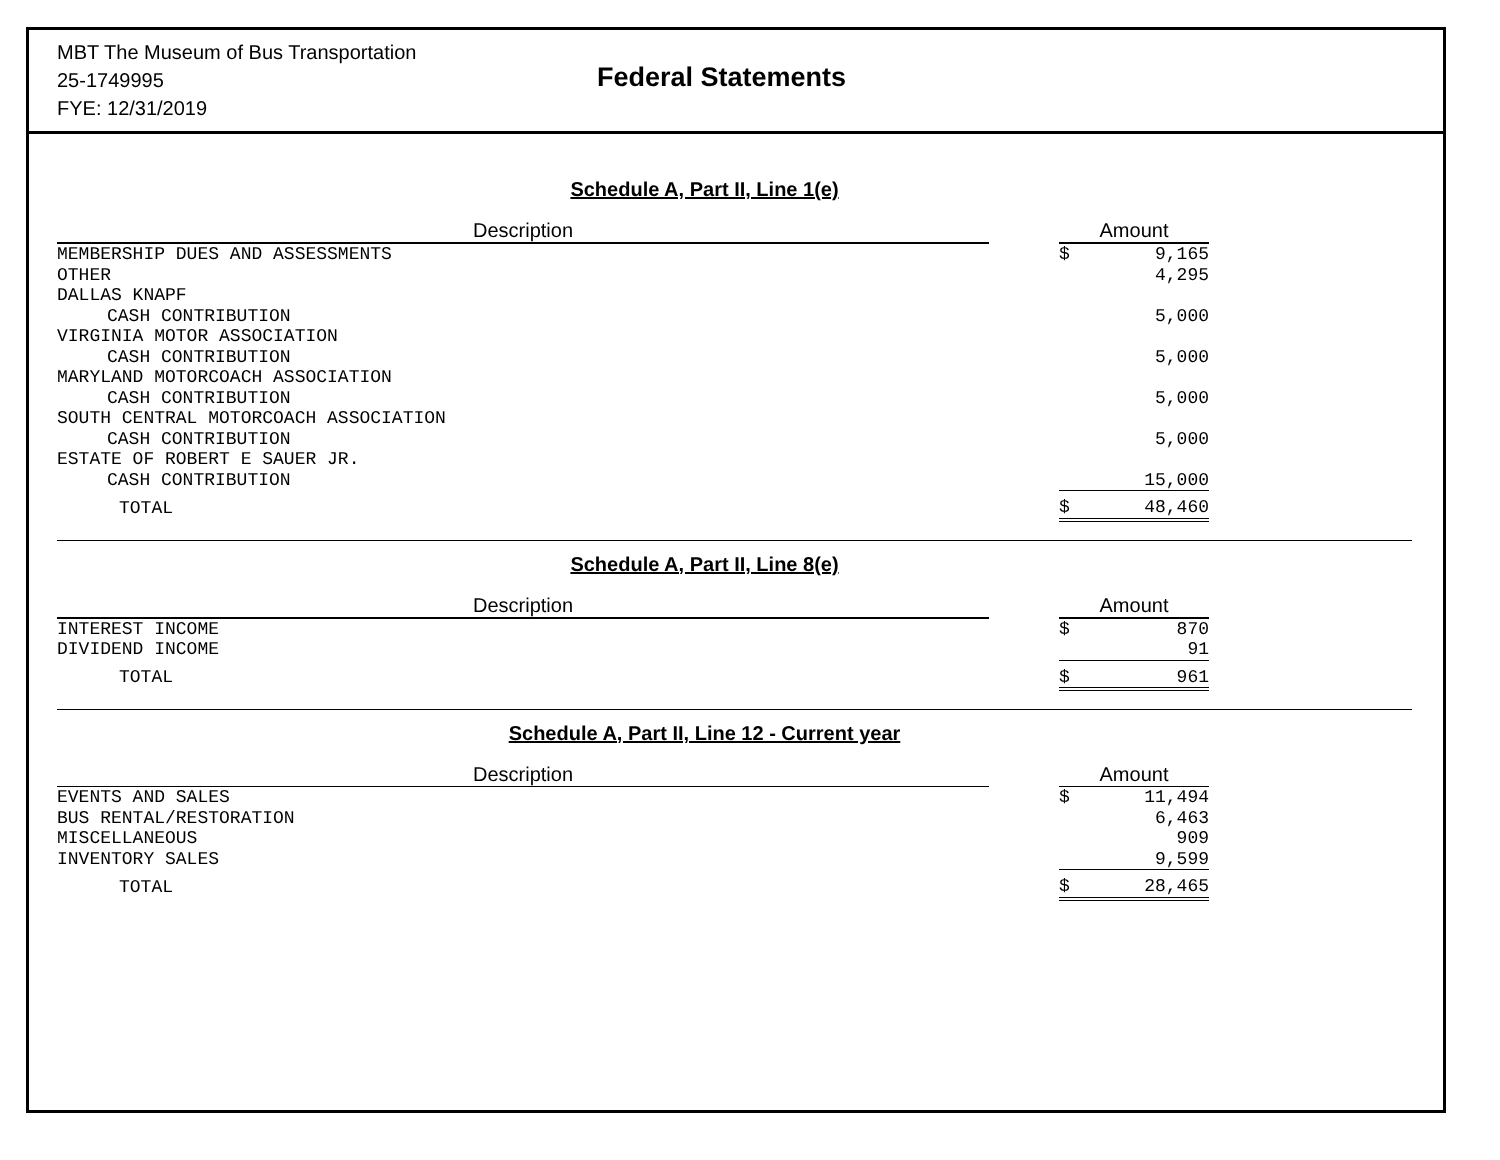MBT The Museum of Bus Transportation
25-1749995
FYE: 12/31/2019
Federal Statements
Schedule A, Part II, Line 1(e)
| Description | | Amount | |
| --- | --- | --- | --- |
| MEMBERSHIP DUES AND ASSESSMENTS | | $ | 9,165 |
| OTHER | | | 4,295 |
| DALLAS KNAPF | | | |
| CASH CONTRIBUTION | | | 5,000 |
| VIRGINIA MOTOR ASSOCIATION | | | |
| CASH CONTRIBUTION | | | 5,000 |
| MARYLAND MOTORCOACH ASSOCIATION | | | |
| CASH CONTRIBUTION | | | 5,000 |
| SOUTH CENTRAL MOTORCOACH ASSOCIATION | | | |
| CASH CONTRIBUTION | | | 5,000 |
| ESTATE OF ROBERT E SAUER JR. | | | |
| CASH CONTRIBUTION | | | 15,000 |
| TOTAL | | $ | 48,460 |
Schedule A, Part II, Line 8(e)
| Description | | Amount | |
| --- | --- | --- | --- |
| INTEREST INCOME | | $ | 870 |
| DIVIDEND INCOME | | | 91 |
| TOTAL | | $ | 961 |
Schedule A, Part II, Line 12 - Current year
| Description | | Amount | |
| --- | --- | --- | --- |
| EVENTS AND SALES | | $ | 11,494 |
| BUS RENTAL/RESTORATION | | | 6,463 |
| MISCELLANEOUS | | | 909 |
| INVENTORY SALES | | | 9,599 |
| TOTAL | | $ | 28,465 |